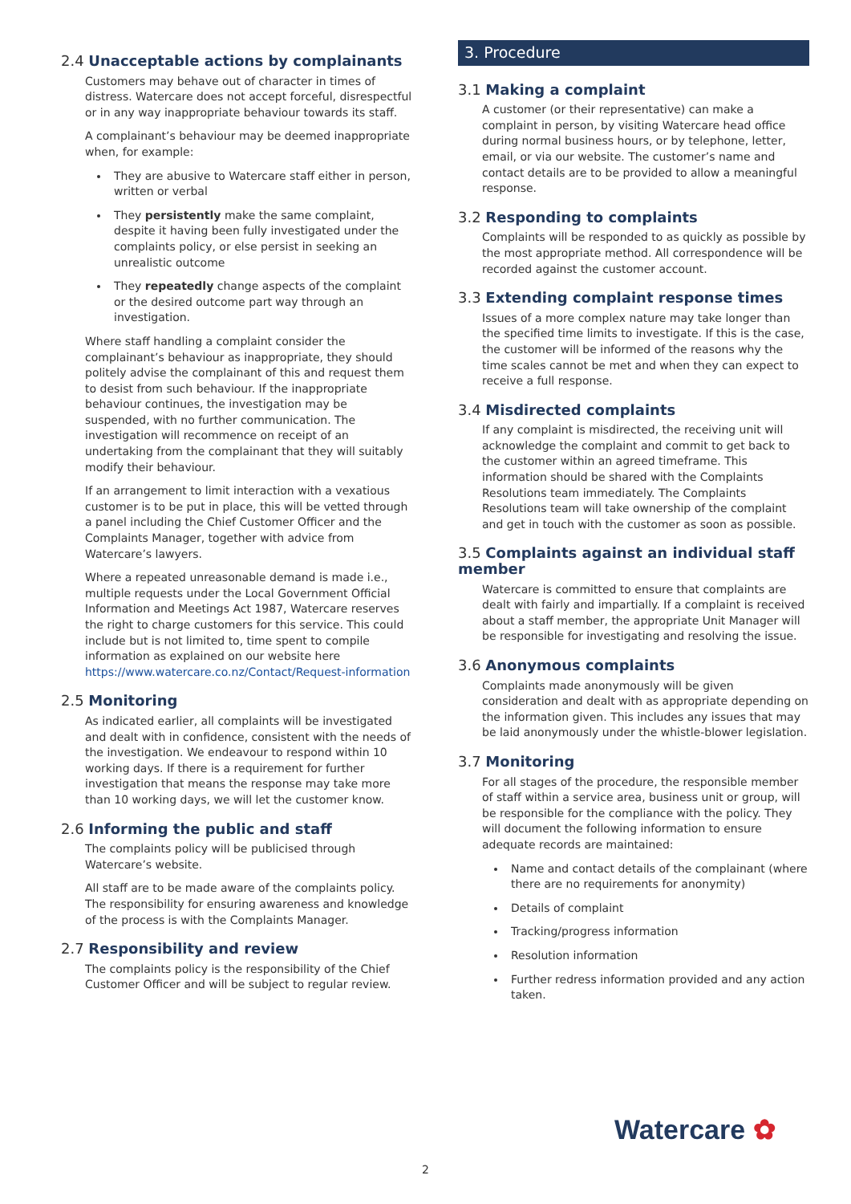2.4 Unacceptable actions by complainants
Customers may behave out of character in times of distress. Watercare does not accept forceful, disrespectful or in any way inappropriate behaviour towards its staff.
A complainant’s behaviour may be deemed inappropriate when, for example:
They are abusive to Watercare staff either in person, written or verbal
They persistently make the same complaint, despite it having been fully investigated under the complaints policy, or else persist in seeking an unrealistic outcome
They repeatedly change aspects of the complaint or the desired outcome part way through an investigation.
Where staff handling a complaint consider the complainant’s behaviour as inappropriate, they should politely advise the complainant of this and request them to desist from such behaviour. If the inappropriate behaviour continues, the investigation may be suspended, with no further communication. The investigation will recommence on receipt of an undertaking from the complainant that they will suitably modify their behaviour.
If an arrangement to limit interaction with a vexatious customer is to be put in place, this will be vetted through a panel including the Chief Customer Officer and the Complaints Manager, together with advice from Watercare’s lawyers.
Where a repeated unreasonable demand is made i.e., multiple requests under the Local Government Official Information and Meetings Act 1987, Watercare reserves the right to charge customers for this service. This could include but is not limited to, time spent to compile information as explained on our website here https://www.watercare.co.nz/Contact/Request-information
2.5 Monitoring
As indicated earlier, all complaints will be investigated and dealt with in confidence, consistent with the needs of the investigation. We endeavour to respond within 10 working days. If there is a requirement for further investigation that means the response may take more than 10 working days, we will let the customer know.
2.6 Informing the public and staff
The complaints policy will be publicised through Watercare’s website.
All staff are to be made aware of the complaints policy. The responsibility for ensuring awareness and knowledge of the process is with the Complaints Manager.
2.7 Responsibility and review
The complaints policy is the responsibility of the Chief Customer Officer and will be subject to regular review.
3. Procedure
3.1 Making a complaint
A customer (or their representative) can make a complaint in person, by visiting Watercare head office during normal business hours, or by telephone, letter, email, or via our website. The customer’s name and contact details are to be provided to allow a meaningful response.
3.2 Responding to complaints
Complaints will be responded to as quickly as possible by the most appropriate method. All correspondence will be recorded against the customer account.
3.3 Extending complaint response times
Issues of a more complex nature may take longer than the specified time limits to investigate. If this is the case, the customer will be informed of the reasons why the time scales cannot be met and when they can expect to receive a full response.
3.4 Misdirected complaints
If any complaint is misdirected, the receiving unit will acknowledge the complaint and commit to get back to the customer within an agreed timeframe. This information should be shared with the Complaints Resolutions team immediately. The Complaints Resolutions team will take ownership of the complaint and get in touch with the customer as soon as possible.
3.5 Complaints against an individual staff member
Watercare is committed to ensure that complaints are dealt with fairly and impartially. If a complaint is received about a staff member, the appropriate Unit Manager will be responsible for investigating and resolving the issue.
3.6 Anonymous complaints
Complaints made anonymously will be given consideration and dealt with as appropriate depending on the information given. This includes any issues that may be laid anonymously under the whistle-blower legislation.
3.7 Monitoring
For all stages of the procedure, the responsible member of staff within a service area, business unit or group, will be responsible for the compliance with the policy. They will document the following information to ensure adequate records are maintained:
Name and contact details of the complainant (where there are no requirements for anonymity)
Details of complaint
Tracking/progress information
Resolution information
Further redress information provided and any action taken.
Watercare ✿
2